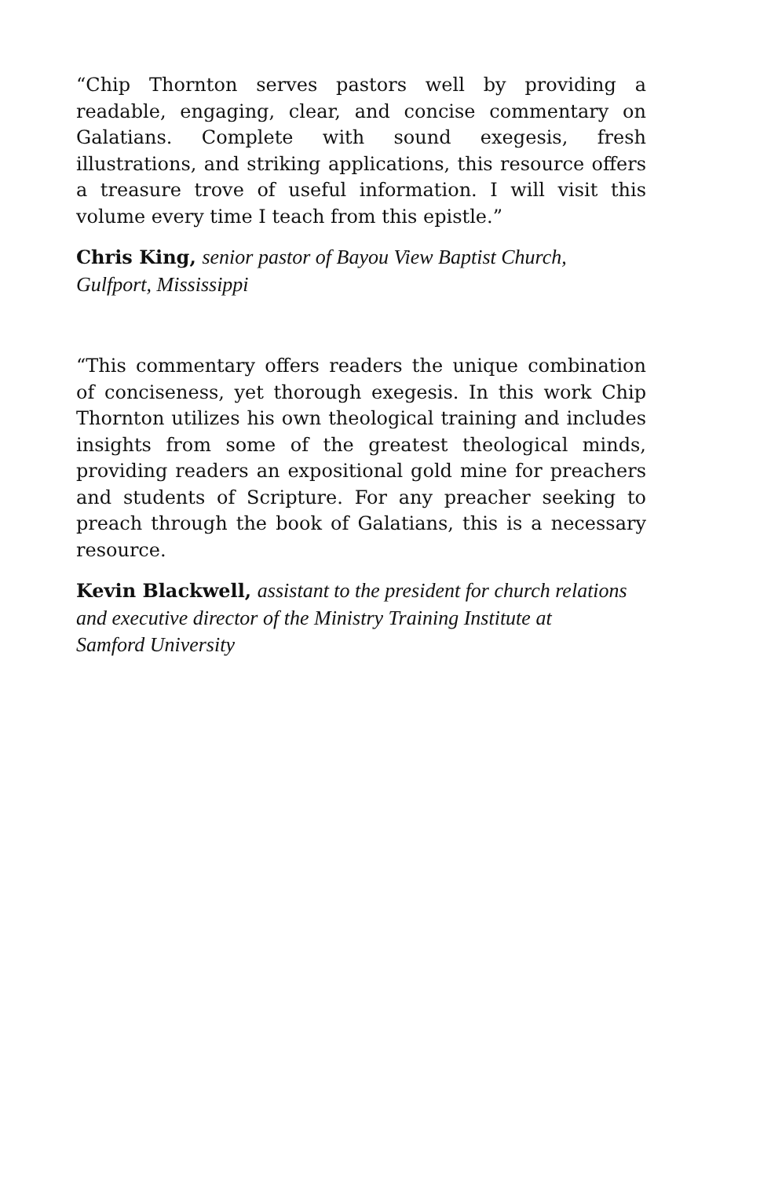“Chip Thornton serves pastors well by providing a readable, engaging, clear, and concise commentary on Galatians. Complete with sound exegesis, fresh illustrations, and striking applications, this resource offers a treasure trove of useful information. I will visit this volume every time I teach from this epistle.”
Chris King, senior pastor of Bayou View Baptist Church,
Gulfport, Mississippi
“This commentary offers readers the unique combination of conciseness, yet thorough exegesis. In this work Chip Thornton utilizes his own theological training and includes insights from some of the greatest theological minds, providing readers an expositional gold mine for preachers and students of Scripture. For any preacher seeking to preach through the book of Galatians, this is a necessary resource.
Kevin Blackwell, assistant to the president for church relations
and executive director of the Ministry Training Institute at
Samford University